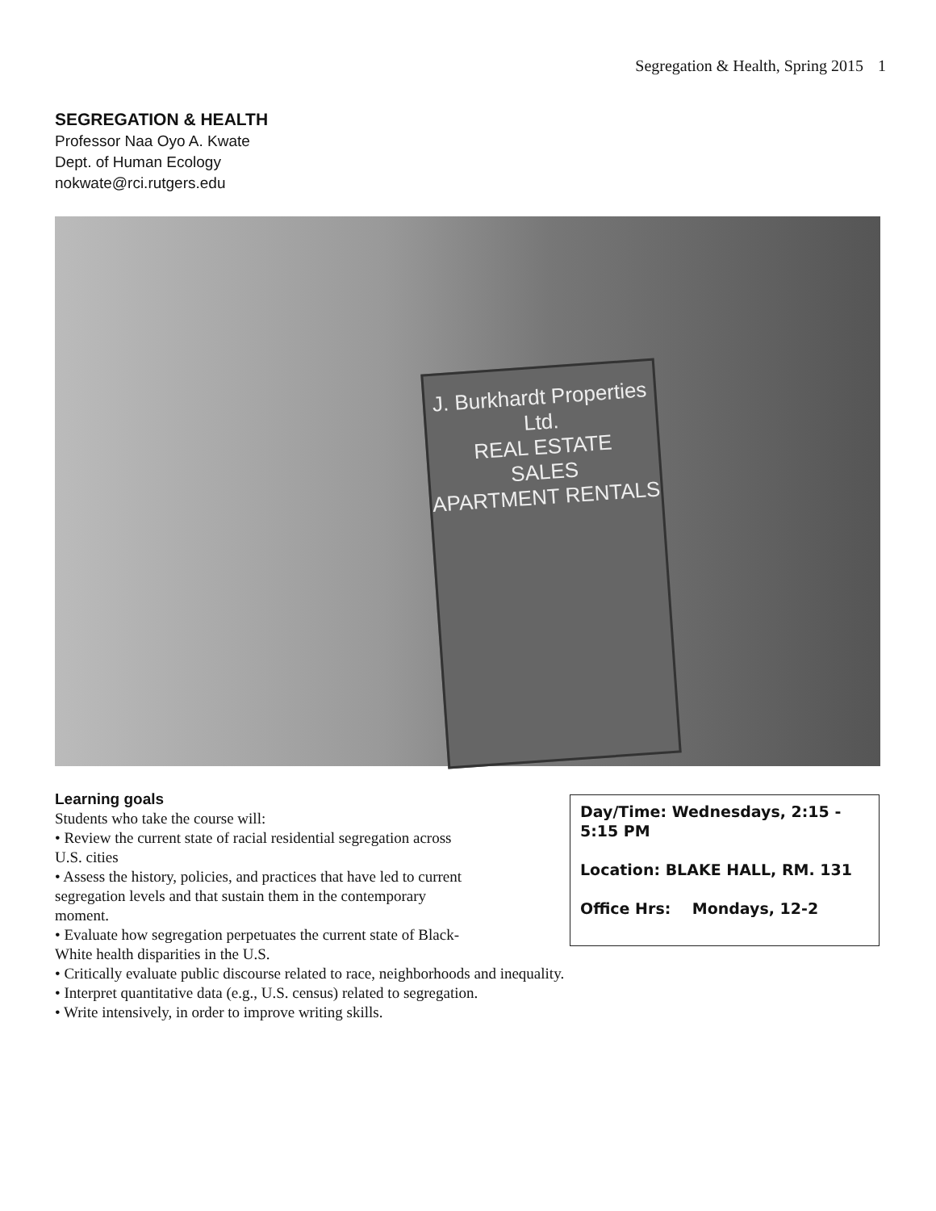Segregation & Health, Spring 2015 1
SEGREGATION & HEALTH
Professor Naa Oyo A. Kwate
Dept. of Human Ecology
nokwate@rci.rutgers.edu
J. Burkhardt Properties Ltd.
REAL ESTATE
SALES
APARTMENT RENTALS
Learning goals
Students who take the course will:
• Review the current state of racial residential segregation across
U.S. cities
• Assess the history, policies, and practices that have led to current
segregation levels and that sustain them in the contemporary
moment.
• Evaluate how segregation perpetuates the current state of Black-
White health disparities in the U.S.
• Critically evaluate public discourse related to race, neighborhoods and inequality.
• Interpret quantitative data (e.g., U.S. census) related to segregation.
• Write intensively, in order to improve writing skills.
Day/Time: Wednesdays, 2:15 - 5:15 PM
Location: BLAKE HALL, RM. 131
Office Hrs: Mondays, 12-2